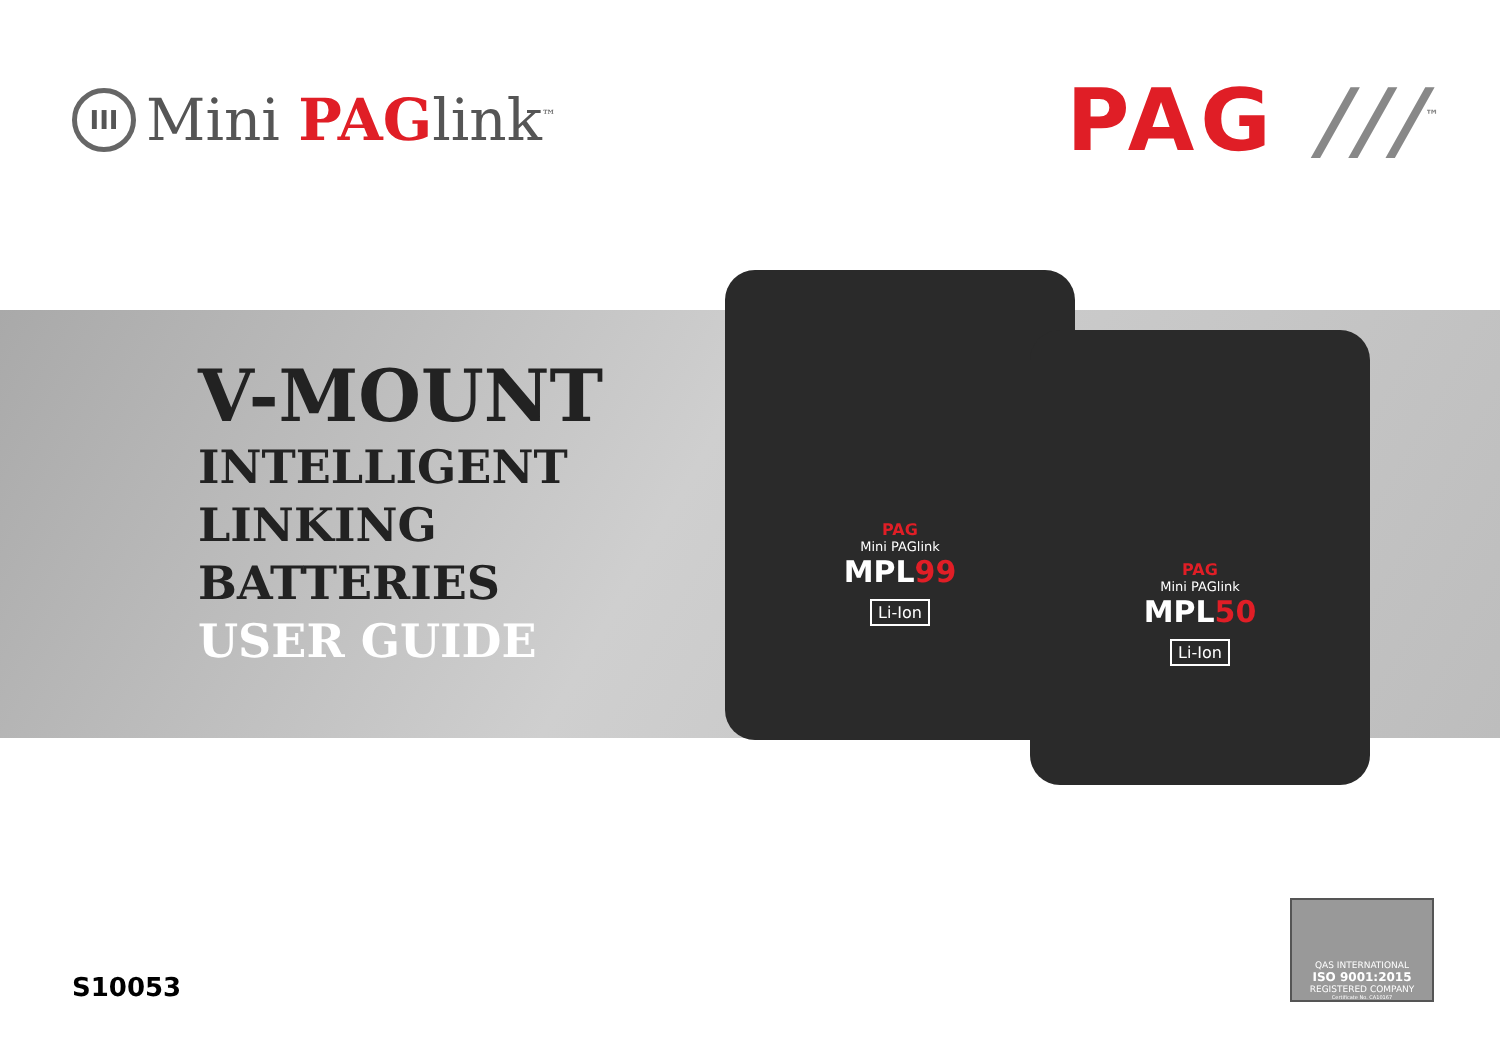III
Mini PAGlink<sup>™</sup>
PAG ///<sup>™</sup>
V-MOUNT
INTELLIGENT
LINKING
BATTERIES
USER GUIDE
PAG
Mini PAGlink
MPL99
Li-Ion
PAG
Mini PAGlink
MPL50
Li-Ion
S10053
QAS INTERNATIONAL
ISO 9001:2015
REGISTERED COMPANY
Certificate No. CA10167